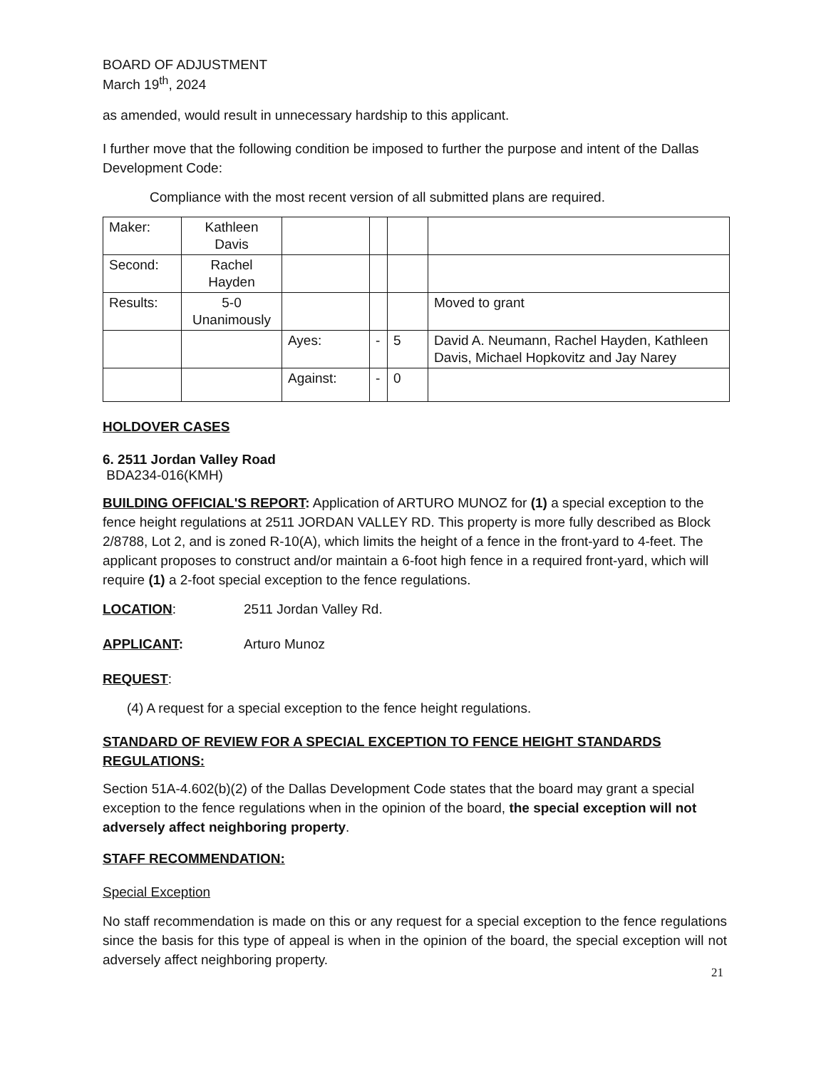BOARD OF ADJUSTMENT
March 19<sup>th</sup>, 2024
as amended, would result in unnecessary hardship to this applicant.
I further move that the following condition be imposed to further the purpose and intent of the Dallas Development Code:
Compliance with the most recent version of all submitted plans are required.
| Maker: | Kathleen Davis | | | | |
| Second: | Rachel Hayden | | | | |
| Results: | 5-0 Unanimously | | | | Moved to grant |
| | | Ayes: | - | 5 | David A. Neumann, Rachel Hayden, Kathleen Davis, Michael Hopkovitz and Jay Narey |
| | | Against: | - | 0 | |
HOLDOVER CASES
6. 2511 Jordan Valley Road
BDA234-016(KMH)
BUILDING OFFICIAL'S REPORT: Application of ARTURO MUNOZ for (1) a special exception to the fence height regulations at 2511 JORDAN VALLEY RD. This property is more fully described as Block 2/8788, Lot 2, and is zoned R-10(A), which limits the height of a fence in the front-yard to 4-feet. The applicant proposes to construct and/or maintain a 6-foot high fence in a required front-yard, which will require (1) a 2-foot special exception to the fence regulations.
LOCATION: 2511 Jordan Valley Rd.
APPLICANT: Arturo Munoz
REQUEST:
(4) A request for a special exception to the fence height regulations.
STANDARD OF REVIEW FOR A SPECIAL EXCEPTION TO FENCE HEIGHT STANDARDS REGULATIONS:
Section 51A-4.602(b)(2) of the Dallas Development Code states that the board may grant a special exception to the fence regulations when in the opinion of the board, the special exception will not adversely affect neighboring property.
STAFF RECOMMENDATION:
Special Exception
No staff recommendation is made on this or any request for a special exception to the fence regulations since the basis for this type of appeal is when in the opinion of the board, the special exception will not adversely affect neighboring property.
21